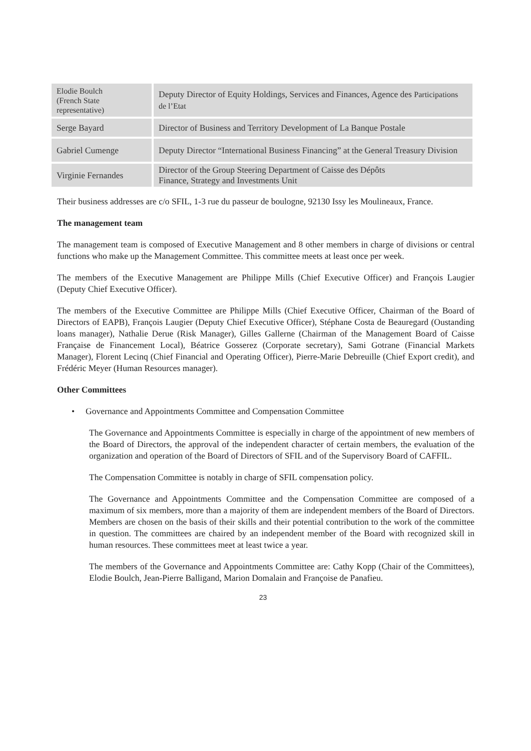| Elodie Boulch (French State representative) | Deputy Director of Equity Holdings, Services and Finances, Agence des Participations de l’Etat |
| Serge Bayard | Director of Business and Territory Development of La Banque Postale |
| Gabriel Cumenge | Deputy Director “International Business Financing” at the General Treasury Division |
| Virginie Fernandes | Director of the Group Steering Department of Caisse des Dépôts Finance, Strategy and Investments Unit |
Their business addresses are c/o SFIL, 1-3 rue du passeur de boulogne, 92130 Issy les Moulineaux, France.
The management team
The management team is composed of Executive Management and 8 other members in charge of divisions or central functions who make up the Management Committee. This committee meets at least once per week.
The members of the Executive Management are Philippe Mills (Chief Executive Officer) and François Laugier (Deputy Chief Executive Officer).
The members of the Executive Committee are Philippe Mills (Chief Executive Officer, Chairman of the Board of Directors of EAPB), François Laugier (Deputy Chief Executive Officer), Stéphane Costa de Beauregard (Oustanding loans manager), Nathalie Derue (Risk Manager), Gilles Gallerne (Chairman of the Management Board of Caisse Française de Financement Local), Béatrice Gosserez (Corporate secretary), Sami Gotrane (Financial Markets Manager), Florent Lecinq (Chief Financial and Operating Officer), Pierre-Marie Debreuille (Chief Export credit), and Frédéric Meyer (Human Resources manager).
Other Committees
• Governance and Appointments Committee and Compensation Committee
The Governance and Appointments Committee is especially in charge of the appointment of new members of the Board of Directors, the approval of the independent character of certain members, the evaluation of the organization and operation of the Board of Directors of SFIL and of the Supervisory Board of CAFFIL.
The Compensation Committee is notably in charge of SFIL compensation policy.
The Governance and Appointments Committee and the Compensation Committee are composed of a maximum of six members, more than a majority of them are independent members of the Board of Directors. Members are chosen on the basis of their skills and their potential contribution to the work of the committee in question. The committees are chaired by an independent member of the Board with recognized skill in human resources. These committees meet at least twice a year.
The members of the Governance and Appointments Committee are: Cathy Kopp (Chair of the Committees), Elodie Boulch, Jean-Pierre Balligand, Marion Domalain and Françoise de Panafieu.
23